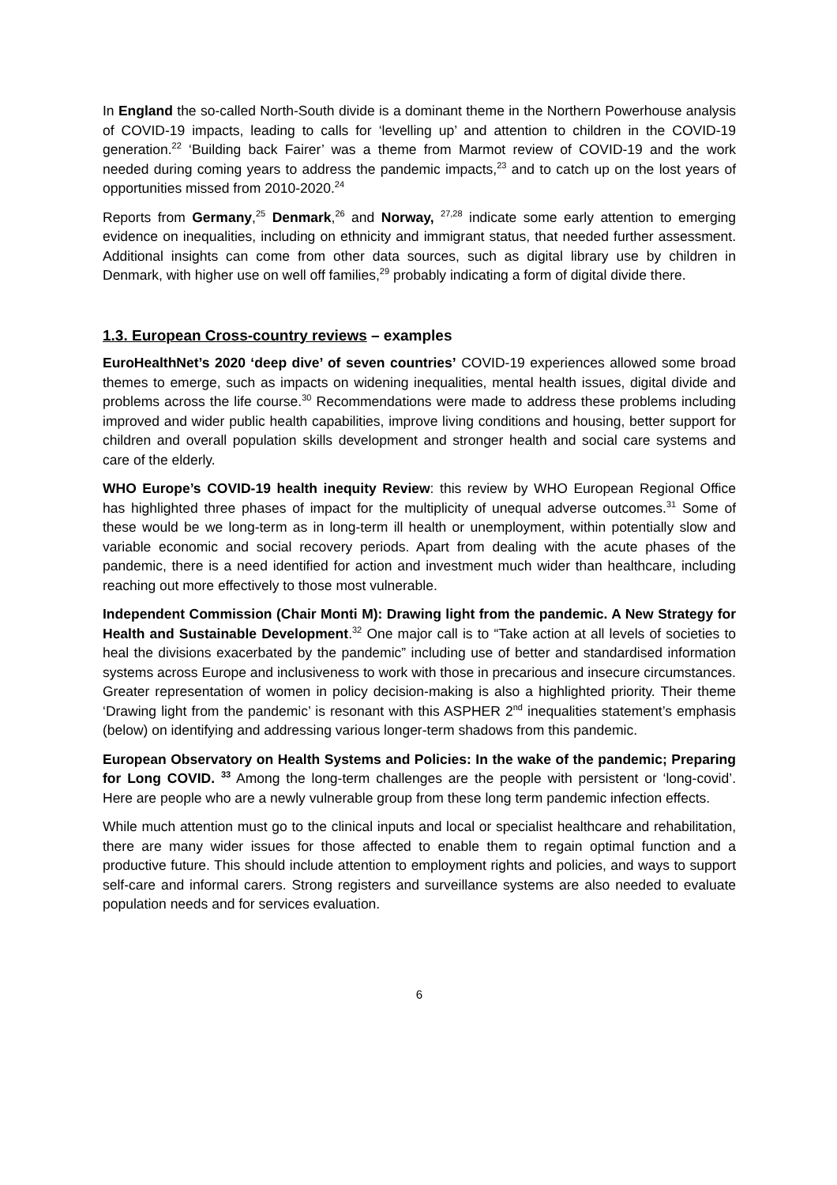In England the so-called North-South divide is a dominant theme in the Northern Powerhouse analysis of COVID-19 impacts, leading to calls for ‘levelling up’ and attention to children in the COVID-19 generation.<sup>22</sup> ‘Building back Fairer’ was a theme from Marmot review of COVID-19 and the work needed during coming years to address the pandemic impacts,<sup>23</sup> and to catch up on the lost years of opportunities missed from 2010-2020.<sup>24</sup>
Reports from Germany,<sup>25</sup> Denmark,<sup>26</sup> and Norway, <sup>27,28</sup> indicate some early attention to emerging evidence on inequalities, including on ethnicity and immigrant status, that needed further assessment. Additional insights can come from other data sources, such as digital library use by children in Denmark, with higher use on well off families,<sup>29</sup> probably indicating a form of digital divide there.
1.3. European Cross-country reviews – examples
EuroHealthNet’s 2020 ‘deep dive’ of seven countries’ COVID-19 experiences allowed some broad themes to emerge, such as impacts on widening inequalities, mental health issues, digital divide and problems across the life course.<sup>30</sup> Recommendations were made to address these problems including improved and wider public health capabilities, improve living conditions and housing, better support for children and overall population skills development and stronger health and social care systems and care of the elderly.
WHO Europe’s COVID-19 health inequity Review: this review by WHO European Regional Office has highlighted three phases of impact for the multiplicity of unequal adverse outcomes.<sup>31</sup> Some of these would be we long-term as in long-term ill health or unemployment, within potentially slow and variable economic and social recovery periods. Apart from dealing with the acute phases of the pandemic, there is a need identified for action and investment much wider than healthcare, including reaching out more effectively to those most vulnerable.
Independent Commission (Chair Monti M): Drawing light from the pandemic. A New Strategy for Health and Sustainable Development.<sup>32</sup> One major call is to “Take action at all levels of societies to heal the divisions exacerbated by the pandemic” including use of better and standardised information systems across Europe and inclusiveness to work with those in precarious and insecure circumstances. Greater representation of women in policy decision-making is also a highlighted priority. Their theme ‘Drawing light from the pandemic’ is resonant with this ASPHER 2<sup>nd</sup> inequalities statement’s emphasis (below) on identifying and addressing various longer-term shadows from this pandemic.
European Observatory on Health Systems and Policies: In the wake of the pandemic; Preparing for Long COVID. <sup>33</sup> Among the long-term challenges are the people with persistent or ‘long-covid’. Here are people who are a newly vulnerable group from these long term pandemic infection effects.
While much attention must go to the clinical inputs and local or specialist healthcare and rehabilitation, there are many wider issues for those affected to enable them to regain optimal function and a productive future. This should include attention to employment rights and policies, and ways to support self-care and informal carers. Strong registers and surveillance systems are also needed to evaluate population needs and for services evaluation.
6